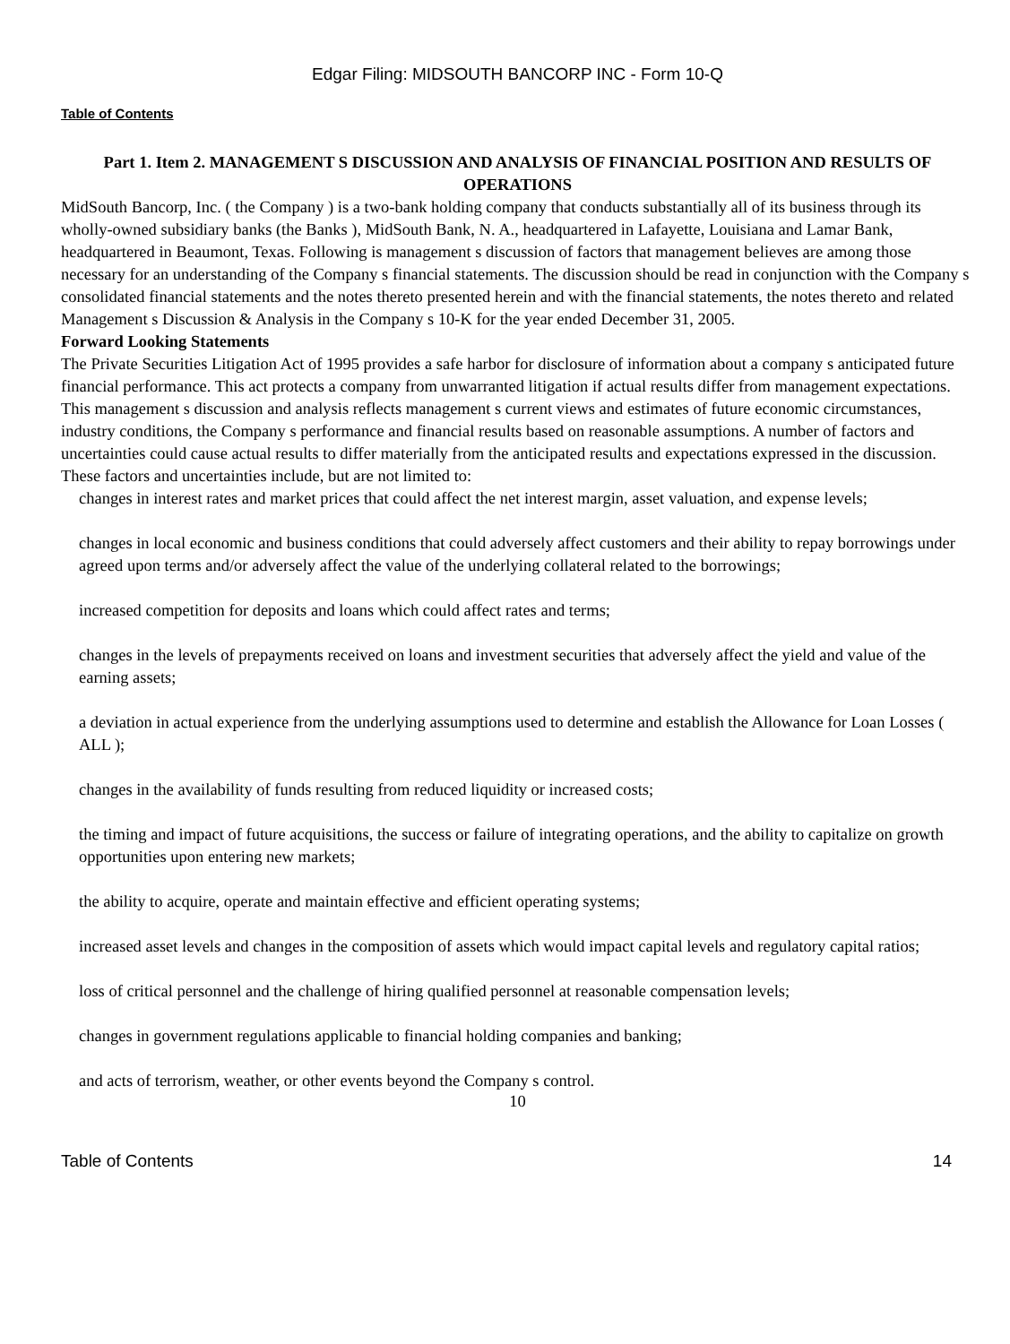Edgar Filing: MIDSOUTH BANCORP INC - Form 10-Q
Table of Contents
Part 1. Item 2. MANAGEMENT S DISCUSSION AND ANALYSIS OF FINANCIAL POSITION AND RESULTS OF
OPERATIONS
MidSouth Bancorp, Inc. ( the Company ) is a two-bank holding company that conducts substantially all of its business through its wholly-owned subsidiary banks (the Banks ), MidSouth Bank, N. A., headquartered in Lafayette, Louisiana and Lamar Bank, headquartered in Beaumont, Texas. Following is management s discussion of factors that management believes are among those necessary for an understanding of the Company s financial statements. The discussion should be read in conjunction with the Company s consolidated financial statements and the notes thereto presented herein and with the financial statements, the notes thereto and related Management s Discussion & Analysis in the Company s 10-K for the year ended December 31, 2005.
Forward Looking Statements
The Private Securities Litigation Act of 1995 provides a safe harbor for disclosure of information about a company s anticipated future financial performance. This act protects a company from unwarranted litigation if actual results differ from management expectations. This management s discussion and analysis reflects management s current views and estimates of future economic circumstances, industry conditions, the Company s performance and financial results based on reasonable assumptions. A number of factors and uncertainties could cause actual results to differ materially from the anticipated results and expectations expressed in the discussion. These factors and uncertainties include, but are not limited to:
changes in interest rates and market prices that could affect the net interest margin, asset valuation, and expense levels;
changes in local economic and business conditions that could adversely affect customers and their ability to repay borrowings under agreed upon terms and/or adversely affect the value of the underlying collateral related to the borrowings;
increased competition for deposits and loans which could affect rates and terms;
changes in the levels of prepayments received on loans and investment securities that adversely affect the yield and value of the earning assets;
a deviation in actual experience from the underlying assumptions used to determine and establish the Allowance for Loan Losses ( ALL );
changes in the availability of funds resulting from reduced liquidity or increased costs;
the timing and impact of future acquisitions, the success or failure of integrating operations, and the ability to capitalize on growth opportunities upon entering new markets;
the ability to acquire, operate and maintain effective and efficient operating systems;
increased asset levels and changes in the composition of assets which would impact capital levels and regulatory capital ratios;
loss of critical personnel and the challenge of hiring qualified personnel at reasonable compensation levels;
changes in government regulations applicable to financial holding companies and banking;
and acts of terrorism, weather, or other events beyond the Company s control.
10
Table of Contents 14